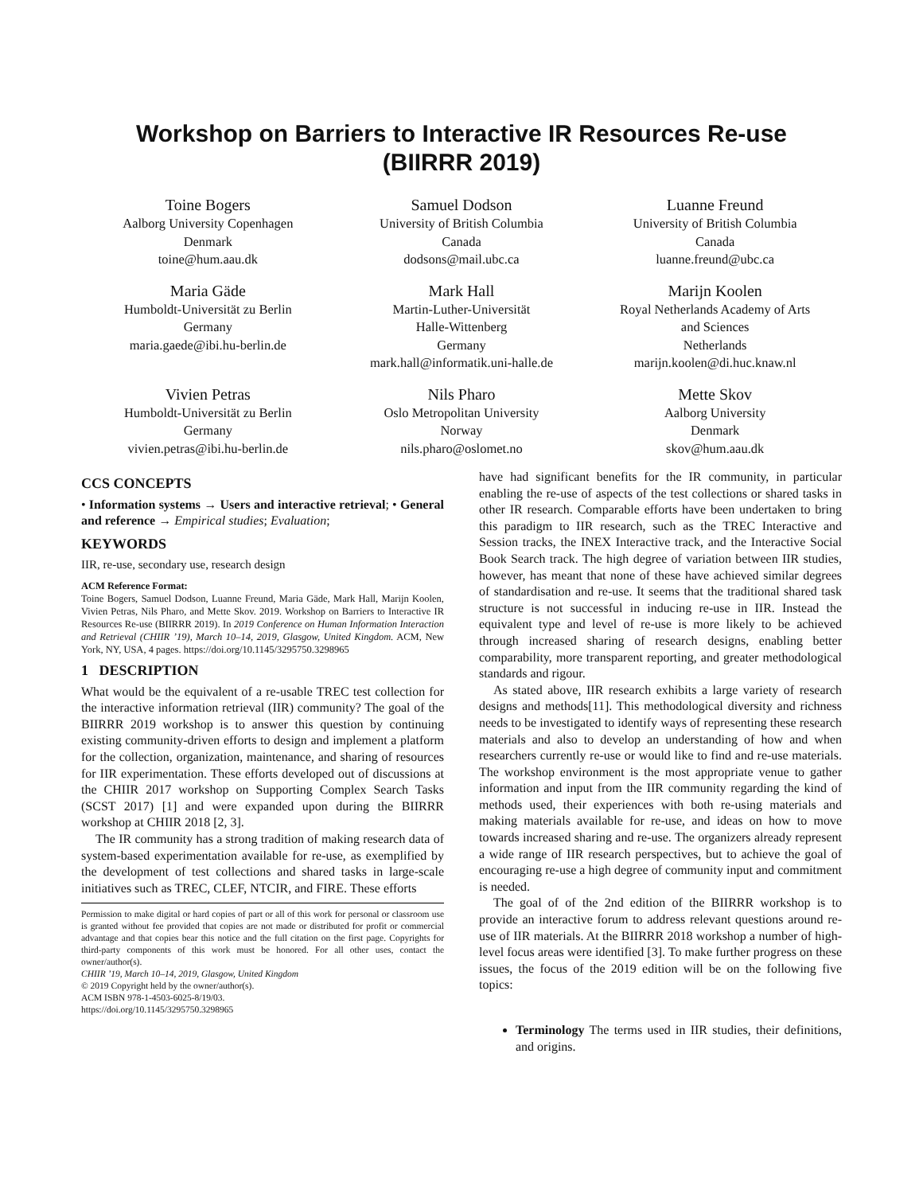Workshop on Barriers to Interactive IR Resources Re-use
(BIIRRR 2019)
Toine Bogers
Aalborg University Copenhagen
Denmark
toine@hum.aau.dk
Samuel Dodson
University of British Columbia
Canada
dodsons@mail.ubc.ca
Luanne Freund
University of British Columbia
Canada
luanne.freund@ubc.ca
Maria Gäde
Humboldt-Universität zu Berlin
Germany
maria.gaede@ibi.hu-berlin.de
Mark Hall
Martin-Luther-Universität
Halle-Wittenberg
Germany
mark.hall@informatik.uni-halle.de
Marijn Koolen
Royal Netherlands Academy of Arts
and Sciences
Netherlands
marijn.koolen@di.huc.knaw.nl
Vivien Petras
Humboldt-Universität zu Berlin
Germany
vivien.petras@ibi.hu-berlin.de
Nils Pharo
Oslo Metropolitan University
Norway
nils.pharo@oslomet.no
Mette Skov
Aalborg University
Denmark
skov@hum.aau.dk
CCS CONCEPTS
• Information systems → Users and interactive retrieval; • General and reference → Empirical studies; Evaluation;
KEYWORDS
IIR, re-use, secondary use, research design
ACM Reference Format:
Toine Bogers, Samuel Dodson, Luanne Freund, Maria Gäde, Mark Hall, Marijn Koolen, Vivien Petras, Nils Pharo, and Mette Skov. 2019. Workshop on Barriers to Interactive IR Resources Re-use (BIIRRR 2019). In 2019 Conference on Human Information Interaction and Retrieval (CHIIR ’19), March 10–14, 2019, Glasgow, United Kingdom. ACM, New York, NY, USA, 4 pages. https://doi.org/10.1145/3295750.3298965
1 DESCRIPTION
What would be the equivalent of a re-usable TREC test collection for the interactive information retrieval (IIR) community? The goal of the BIIRRR 2019 workshop is to answer this question by continuing existing community-driven efforts to design and implement a platform for the collection, organization, maintenance, and sharing of resources for IIR experimentation. These efforts developed out of discussions at the CHIIR 2017 workshop on Supporting Complex Search Tasks (SCST 2017) [1] and were expanded upon during the BIIRRR workshop at CHIIR 2018 [2, 3].
The IR community has a strong tradition of making research data of system-based experimentation available for re-use, as exemplified by the development of test collections and shared tasks in large-scale initiatives such as TREC, CLEF, NTCIR, and FIRE. These efforts
Permission to make digital or hard copies of part or all of this work for personal or classroom use is granted without fee provided that copies are not made or distributed for profit or commercial advantage and that copies bear this notice and the full citation on the first page. Copyrights for third-party components of this work must be honored. For all other uses, contact the owner/author(s).
CHIIR ’19, March 10–14, 2019, Glasgow, United Kingdom
© 2019 Copyright held by the owner/author(s).
ACM ISBN 978-1-4503-6025-8/19/03.
https://doi.org/10.1145/3295750.3298965
have had significant benefits for the IR community, in particular enabling the re-use of aspects of the test collections or shared tasks in other IR research. Comparable efforts have been undertaken to bring this paradigm to IIR research, such as the TREC Interactive and Session tracks, the INEX Interactive track, and the Interactive Social Book Search track. The high degree of variation between IIR studies, however, has meant that none of these have achieved similar degrees of standardisation and re-use. It seems that the traditional shared task structure is not successful in inducing re-use in IIR. Instead the equivalent type and level of re-use is more likely to be achieved through increased sharing of research designs, enabling better comparability, more transparent reporting, and greater methodological standards and rigour.
As stated above, IIR research exhibits a large variety of research designs and methods[11]. This methodological diversity and richness needs to be investigated to identify ways of representing these research materials and also to develop an understanding of how and when researchers currently re-use or would like to find and re-use materials. The workshop environment is the most appropriate venue to gather information and input from the IIR community regarding the kind of methods used, their experiences with both re-using materials and making materials available for re-use, and ideas on how to move towards increased sharing and re-use. The organizers already represent a wide range of IIR research perspectives, but to achieve the goal of encouraging re-use a high degree of community input and commitment is needed.
The goal of of the 2nd edition of the BIIRRR workshop is to provide an interactive forum to address relevant questions around re-use of IIR materials. At the BIIRRR 2018 workshop a number of high-level focus areas were identified [3]. To make further progress on these issues, the focus of the 2019 edition will be on the following five topics:
Terminology The terms used in IIR studies, their definitions, and origins.